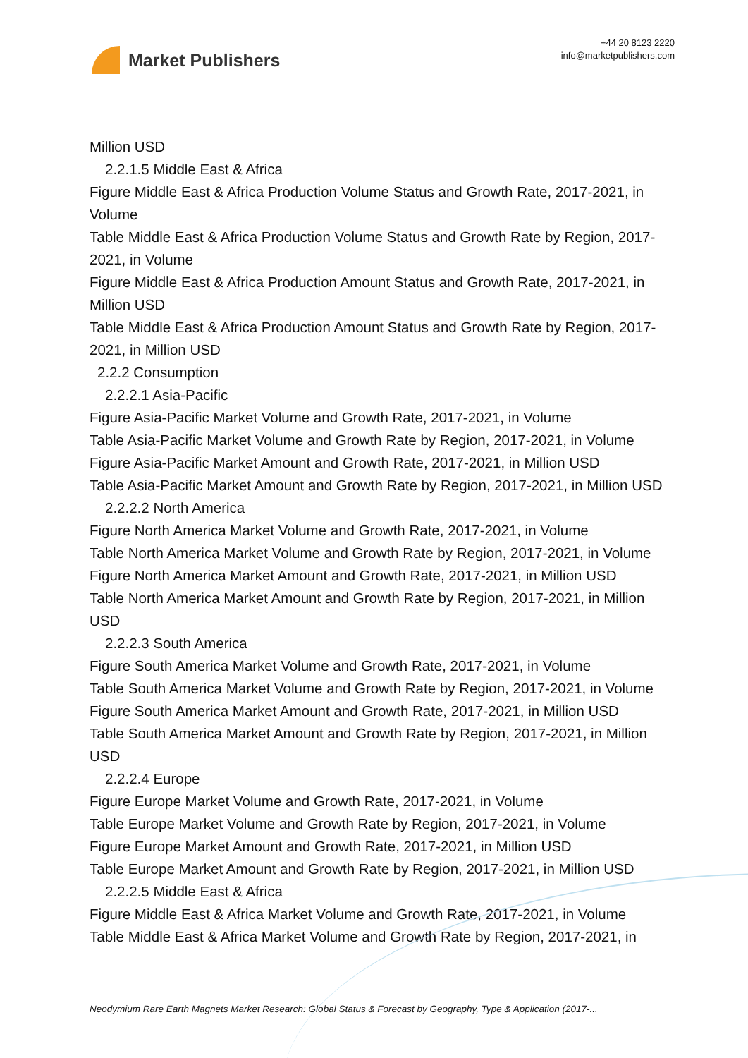Market Publishers
+44 20 8123 2220
info@marketpublishers.com
Million USD
2.2.1.5 Middle East & Africa
Figure Middle East & Africa Production Volume Status and Growth Rate, 2017-2021, in Volume
Table Middle East & Africa Production Volume Status and Growth Rate by Region, 2017-2021, in Volume
Figure Middle East & Africa Production Amount Status and Growth Rate, 2017-2021, in Million USD
Table Middle East & Africa Production Amount Status and Growth Rate by Region, 2017-2021, in Million USD
2.2.2 Consumption
2.2.2.1 Asia-Pacific
Figure Asia-Pacific Market Volume and Growth Rate, 2017-2021, in Volume
Table Asia-Pacific Market Volume and Growth Rate by Region, 2017-2021, in Volume
Figure Asia-Pacific Market Amount and Growth Rate, 2017-2021, in Million USD
Table Asia-Pacific Market Amount and Growth Rate by Region, 2017-2021, in Million USD
2.2.2.2 North America
Figure North America Market Volume and Growth Rate, 2017-2021, in Volume
Table North America Market Volume and Growth Rate by Region, 2017-2021, in Volume
Figure North America Market Amount and Growth Rate, 2017-2021, in Million USD
Table North America Market Amount and Growth Rate by Region, 2017-2021, in Million USD
2.2.2.3 South America
Figure South America Market Volume and Growth Rate, 2017-2021, in Volume
Table South America Market Volume and Growth Rate by Region, 2017-2021, in Volume
Figure South America Market Amount and Growth Rate, 2017-2021, in Million USD
Table South America Market Amount and Growth Rate by Region, 2017-2021, in Million USD
2.2.2.4 Europe
Figure Europe Market Volume and Growth Rate, 2017-2021, in Volume
Table Europe Market Volume and Growth Rate by Region, 2017-2021, in Volume
Figure Europe Market Amount and Growth Rate, 2017-2021, in Million USD
Table Europe Market Amount and Growth Rate by Region, 2017-2021, in Million USD
2.2.2.5 Middle East & Africa
Figure Middle East & Africa Market Volume and Growth Rate, 2017-2021, in Volume
Table Middle East & Africa Market Volume and Growth Rate by Region, 2017-2021, in
Neodymium Rare Earth Magnets Market Research: Global Status & Forecast by Geography, Type & Application (2017-...